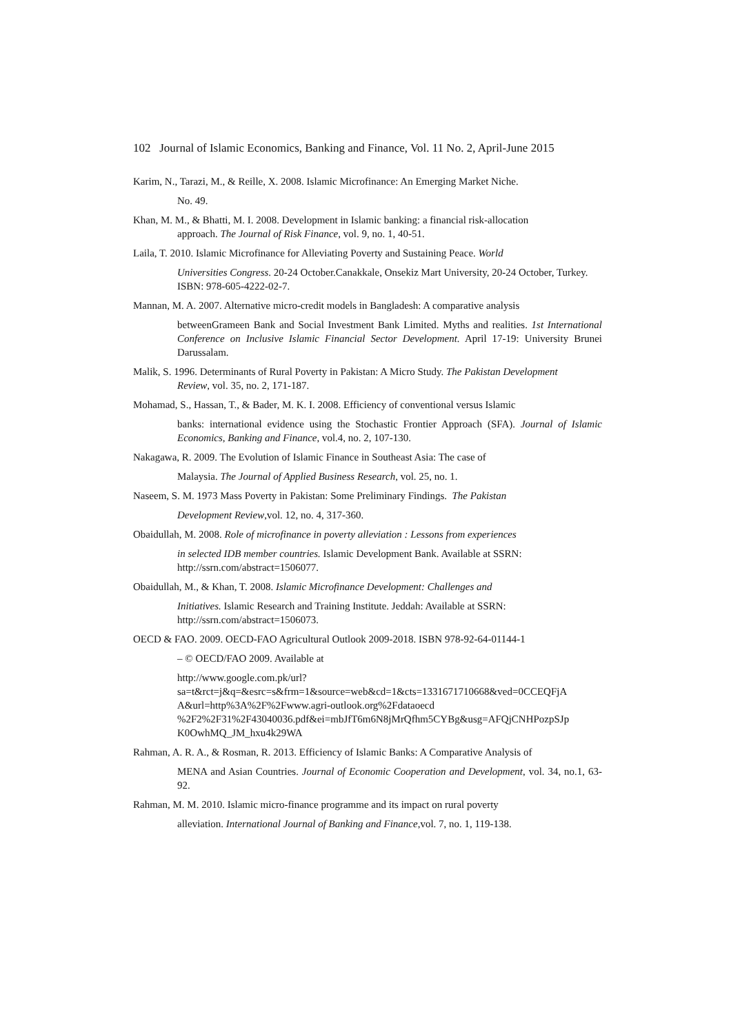102 Journal of Islamic Economics, Banking and Finance, Vol. 11 No. 2, April-June 2015
Karim, N., Tarazi, M., & Reille, X. 2008. Islamic Microfinance: An Emerging Market Niche.
No. 49.
Khan, M. M., & Bhatti, M. I. 2008. Development in Islamic banking: a financial risk-allocation
approach. The Journal of Risk Finance, vol. 9, no. 1, 40-51.
Laila, T. 2010. Islamic Microfinance for Alleviating Poverty and Sustaining Peace. World
Universities Congress. 20-24 October.Canakkale, Onsekiz Mart University, 20-24 October, Turkey. ISBN: 978-605-4222-02-7.
Mannan, M. A. 2007. Alternative micro-credit models in Bangladesh: A comparative analysis
betweenGrameen Bank and Social Investment Bank Limited. Myths and realities. 1st International Conference on Inclusive Islamic Financial Sector Development. April 17-19: University Brunei Darussalam.
Malik, S. 1996. Determinants of Rural Poverty in Pakistan: A Micro Study. The Pakistan Development
Review, vol. 35, no. 2, 171-187.
Mohamad, S., Hassan, T., & Bader, M. K. I. 2008. Efficiency of conventional versus Islamic
banks: international evidence using the Stochastic Frontier Approach (SFA). Journal of Islamic Economics, Banking and Finance, vol.4, no. 2, 107-130.
Nakagawa, R. 2009. The Evolution of Islamic Finance in Southeast Asia: The case of
Malaysia. The Journal of Applied Business Research, vol. 25, no. 1.
Naseem, S. M. 1973 Mass Poverty in Pakistan: Some Preliminary Findings. The Pakistan
Development Review,vol. 12, no. 4, 317-360.
Obaidullah, M. 2008. Role of microfinance in poverty alleviation : Lessons from experiences
in selected IDB member countries. Islamic Development Bank. Available at SSRN: http://ssrn.com/abstract=1506077.
Obaidullah, M., & Khan, T. 2008. Islamic Microfinance Development: Challenges and
Initiatives. Islamic Research and Training Institute. Jeddah: Available at SSRN: http://ssrn.com/abstract=1506073.
OECD & FAO. 2009. OECD-FAO Agricultural Outlook 2009-2018. ISBN 978-92-64-01144-1
– © OECD/FAO 2009. Available at
http://www.google.com.pk/url?
sa=t&rct=j&q=&esrc=s&frm=1&source=web&cd=1&cts=1331671710668&ved=0CCEQFjA
A&url=http%3A%2F%2Fwww.agri-outlook.org%2Fdataoecd
%2F2%2F31%2F43040036.pdf&ei=mbJfT6m6N8jMrQfhm5CYBg&usg=AFQjCNHPozpSJp
K0OwhMQ_JM_hxu4k29WA
Rahman, A. R. A., & Rosman, R. 2013. Efficiency of Islamic Banks: A Comparative Analysis of
MENA and Asian Countries. Journal of Economic Cooperation and Development, vol. 34, no.1, 63-92.
Rahman, M. M. 2010. Islamic micro-finance programme and its impact on rural poverty
alleviation. International Journal of Banking and Finance,vol. 7, no. 1, 119-138.